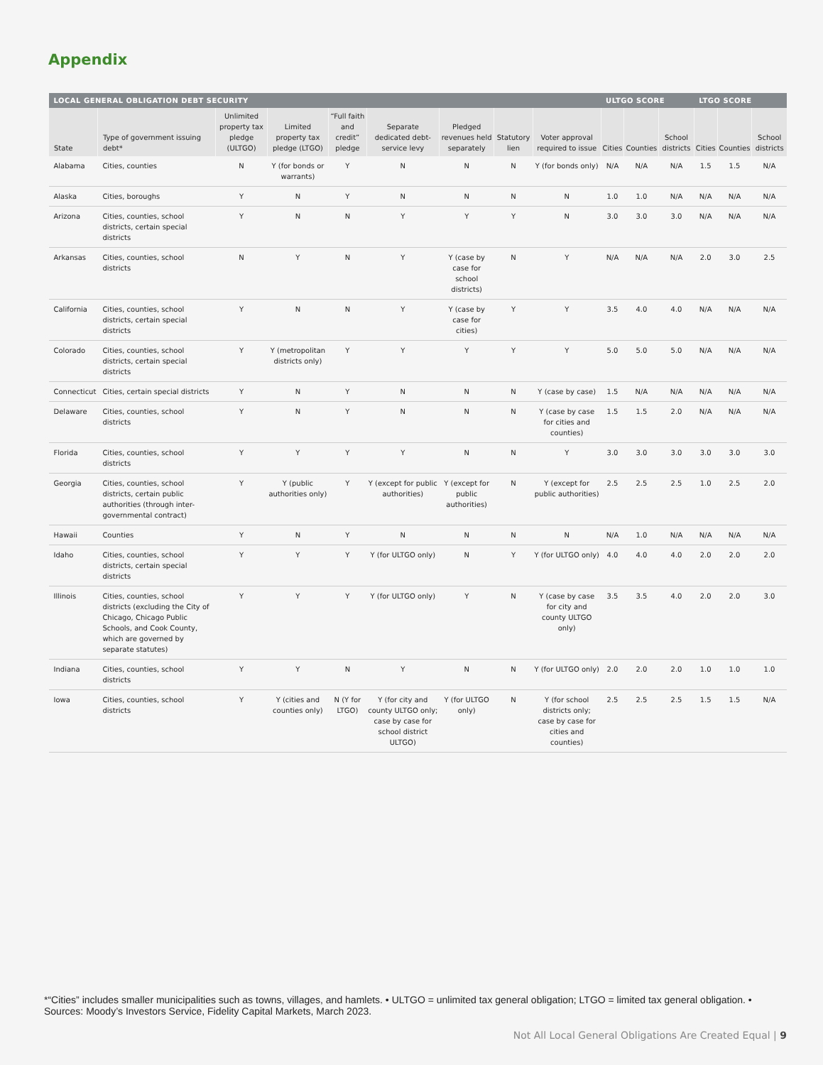Appendix
| LOCAL GENERAL OBLIGATION DEBT SECURITY | | | | | | | | | ULTGO SCORE | | | LTGO SCORE | | |
| --- | --- | --- | --- | --- | --- | --- | --- | --- | --- | --- | --- | --- | --- | --- |
| State | Type of government issuing debt* | Unlimited property tax pledge (ULTGO) | Limited property tax pledge (LTGO) | “Full faith and credit” pledge | Separate dedicated debt-service levy | Pledged revenues held separately | Statutory lien | Voter approval required to issue | Cities | Counties | School districts | Cities | Counties | School districts |
| Alabama | Cities, counties | N | Y (for bonds or warrants) | Y | N | N | N | Y (for bonds only) | N/A | N/A | N/A | 1.5 | 1.5 | N/A |
| Alaska | Cities, boroughs | Y | N | Y | N | N | N | N | 1.0 | 1.0 | N/A | N/A | N/A | N/A |
| Arizona | Cities, counties, school districts, certain special districts | Y | N | N | Y | Y | Y | N | 3.0 | 3.0 | 3.0 | N/A | N/A | N/A |
| Arkansas | Cities, counties, school districts | N | Y | N | Y | Y (case by case for school districts) | N | Y | N/A | N/A | N/A | 2.0 | 3.0 | 2.5 |
| California | Cities, counties, school districts, certain special districts | Y | N | N | Y | Y (case by case for cities) | Y | Y | 3.5 | 4.0 | 4.0 | N/A | N/A | N/A |
| Colorado | Cities, counties, school districts, certain special districts | Y | Y (metropolitan districts only) | Y | Y | Y | Y | Y | 5.0 | 5.0 | 5.0 | N/A | N/A | N/A |
| Connecticut | Cities, certain special districts | Y | N | Y | N | N | N | Y (case by case) | 1.5 | N/A | N/A | N/A | N/A | N/A |
| Delaware | Cities, counties, school districts | Y | N | Y | N | N | N | Y (case by case for cities and counties) | 1.5 | 1.5 | 2.0 | N/A | N/A | N/A |
| Florida | Cities, counties, school districts | Y | Y | Y | Y | N | N | Y | 3.0 | 3.0 | 3.0 | 3.0 | 3.0 | 3.0 |
| Georgia | Cities, counties, school districts, certain public authorities (through inter-governmental contract) | Y | Y (public authorities only) | Y | Y (except for public authorities) | Y (except for public authorities) | N | Y (except for public authorities) | 2.5 | 2.5 | 2.5 | 1.0 | 2.5 | 2.0 |
| Hawaii | Counties | Y | N | Y | N | N | N | N | N/A | 1.0 | N/A | N/A | N/A | N/A |
| Idaho | Cities, counties, school districts, certain special districts | Y | Y | Y | Y (for ULTGO only) | N | Y | Y (for ULTGO only) | 4.0 | 4.0 | 4.0 | 2.0 | 2.0 | 2.0 |
| Illinois | Cities, counties, school districts (excluding the City of Chicago, Chicago Public Schools, and Cook County, which are governed by separate statutes) | Y | Y | Y | Y (for ULTGO only) | Y | N | Y (case by case for city and county ULTGO only) | 3.5 | 3.5 | 4.0 | 2.0 | 2.0 | 3.0 |
| Indiana | Cities, counties, school districts | Y | Y | N | Y | N | N | Y (for ULTGO only) | 2.0 | 2.0 | 2.0 | 1.0 | 1.0 | 1.0 |
| Iowa | Cities, counties, school districts | Y | Y (cities and counties only) | N (Y for LTGO) | Y (for city and county ULTGO only; case by case for school district ULTGO) | Y (for ULTGO only) | N | Y (for school districts only; case by case for cities and counties) | 2.5 | 2.5 | 2.5 | 1.5 | 1.5 | N/A |
*“Cities” includes smaller municipalities such as towns, villages, and hamlets. • ULTGO = unlimited tax general obligation; LTGO = limited tax general obligation. • Sources: Moody’s Investors Service, Fidelity Capital Markets, March 2023.
Not All Local General Obligations Are Created Equal | 9